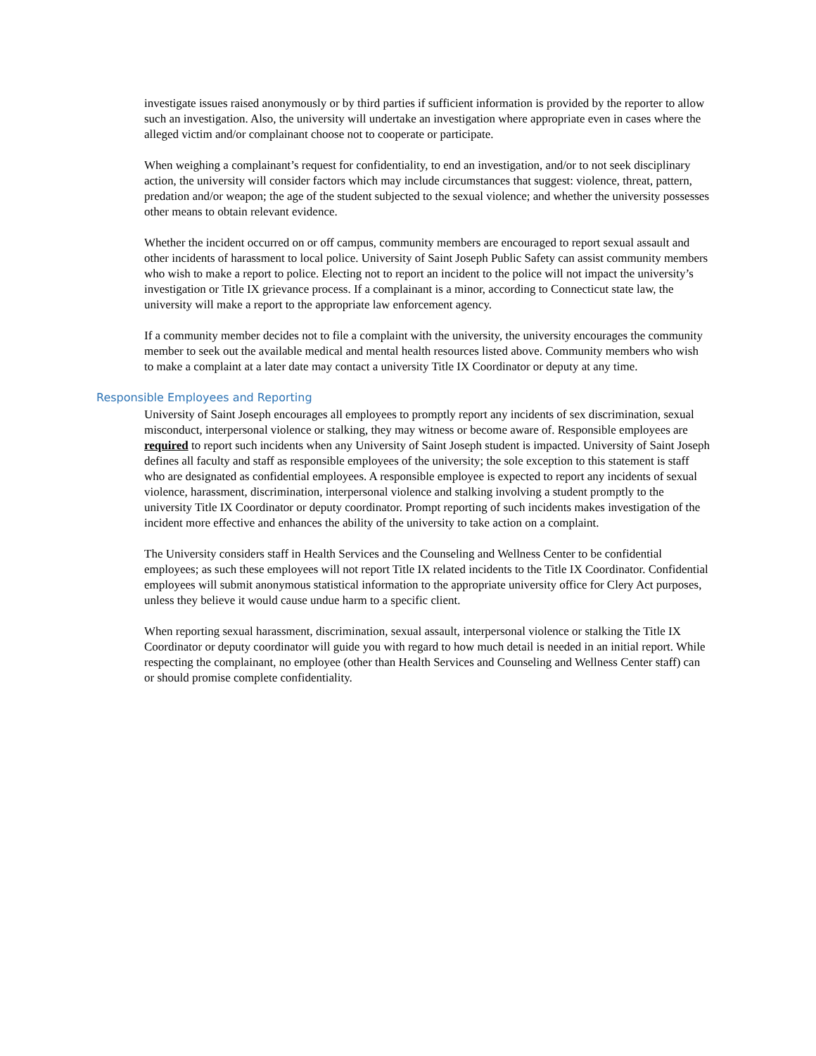investigate issues raised anonymously or by third parties if sufficient information is provided by the reporter to allow such an investigation. Also, the university will undertake an investigation where appropriate even in cases where the alleged victim and/or complainant choose not to cooperate or participate.
When weighing a complainant’s request for confidentiality, to end an investigation, and/or to not seek disciplinary action, the university will consider factors which may include circumstances that suggest: violence, threat, pattern, predation and/or weapon; the age of the student subjected to the sexual violence; and whether the university possesses other means to obtain relevant evidence.
Whether the incident occurred on or off campus, community members are encouraged to report sexual assault and other incidents of harassment to local police. University of Saint Joseph Public Safety can assist community members who wish to make a report to police. Electing not to report an incident to the police will not impact the university’s investigation or Title IX grievance process. If a complainant is a minor, according to Connecticut state law, the university will make a report to the appropriate law enforcement agency.
If a community member decides not to file a complaint with the university, the university encourages the community member to seek out the available medical and mental health resources listed above. Community members who wish to make a complaint at a later date may contact a university Title IX Coordinator or deputy at any time.
Responsible Employees and Reporting
University of Saint Joseph encourages all employees to promptly report any incidents of sex discrimination, sexual misconduct, interpersonal violence or stalking, they may witness or become aware of. Responsible employees are required to report such incidents when any University of Saint Joseph student is impacted. University of Saint Joseph defines all faculty and staff as responsible employees of the university; the sole exception to this statement is staff who are designated as confidential employees. A responsible employee is expected to report any incidents of sexual violence, harassment, discrimination, interpersonal violence and stalking involving a student promptly to the university Title IX Coordinator or deputy coordinator. Prompt reporting of such incidents makes investigation of the incident more effective and enhances the ability of the university to take action on a complaint.
The University considers staff in Health Services and the Counseling and Wellness Center to be confidential employees; as such these employees will not report Title IX related incidents to the Title IX Coordinator. Confidential employees will submit anonymous statistical information to the appropriate university office for Clery Act purposes, unless they believe it would cause undue harm to a specific client.
When reporting sexual harassment, discrimination, sexual assault, interpersonal violence or stalking the Title IX Coordinator or deputy coordinator will guide you with regard to how much detail is needed in an initial report. While respecting the complainant, no employee (other than Health Services and Counseling and Wellness Center staff) can or should promise complete confidentiality.